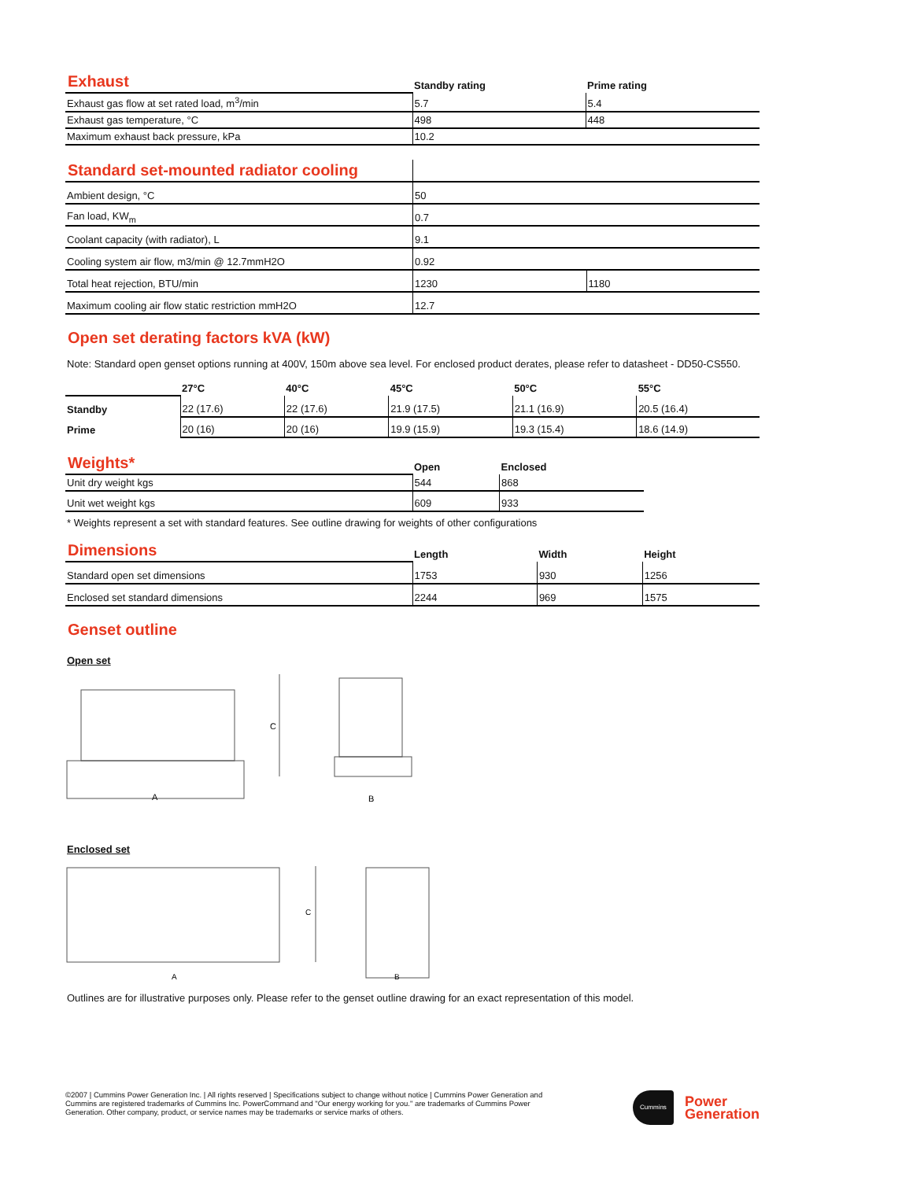| Exhaust | Standby rating | Prime rating |
| Exhaust gas flow at set rated load, m<sup>3</sup>/min | 5.7 | 5.4 |
| Exhaust gas temperature, °C | 498 | 448 |
| Maximum exhaust back pressure, kPa | 10.2 | |
| Standard set-mounted radiator cooling | | |
| Ambient design, °C | 50 | |
| Fan load, KW<sub>m</sub> | 0.7 | |
| Coolant capacity (with radiator), L | 9.1 | |
| Cooling system air flow, m3/min @ 12.7mmH2O | 0.92 | |
| Total heat rejection, BTU/min | 1230 | 1180 |
| Maximum cooling air flow static restriction mmH2O | 12.7 | |
Open set derating factors kVA (kW)
Note: Standard open genset options running at 400V, 150m above sea level. For enclosed product derates, please refer to datasheet - DD50-CS550.
| | 27°C | 40°C | 45°C | 50°C | 55°C |
| Standby | 22 (17.6) | 22 (17.6) | 21.9 (17.5) | 21.1 (16.9) | 20.5 (16.4) |
| Prime | 20 (16) | 20 (16) | 19.9 (15.9) | 19.3 (15.4) | 18.6 (14.9) |
| Weights* | Open | Enclosed |
| Unit dry weight kgs | 544 | 868 |
| Unit wet weight kgs | 609 | 933 |
* Weights represent a set with standard features. See outline drawing for weights of other configurations
| Dimensions | Length | Width | Height |
| Standard open set dimensions | 1753 | 930 | 1256 |
| Enclosed set standard dimensions | 2244 | 969 | 1575 |
Genset outline
Open set
A
C
B
Enclosed set
A
C
B
Outlines are for illustrative purposes only. Please refer to the genset outline drawing for an exact representation of this model.
©2007 | Cummins Power Generation Inc. | All rights reserved | Specifications subject to change without notice | Cummins Power Generation and Cummins are registered trademarks of Cummins Inc. PowerCommand and "Our energy working for you." are trademarks of Cummins Power Generation. Other company, product, or service names may be trademarks or service marks of others.
Cummins
Power
Generation